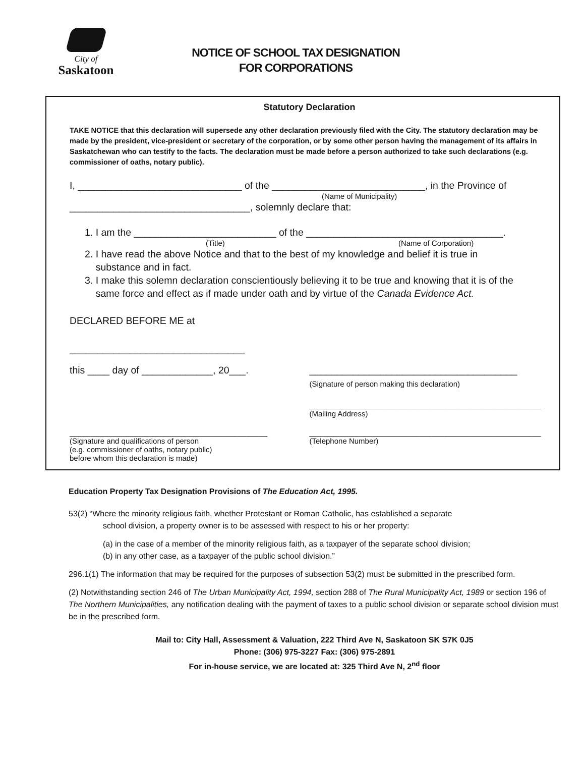City of
Saskatoon
NOTICE OF SCHOOL TAX DESIGNATION
FOR CORPORATIONS
Statutory Declaration
TAKE NOTICE that this declaration will supersede any other declaration previously filed with the City. The statutory declaration may be made by the president, vice-president or secretary of the corporation, or by some other person having the management of its affairs in Saskatchewan who can testify to the facts. The declaration must be made before a person authorized to take such declarations (e.g. commissioner of oaths, notary public).
I, ______________________________ of the ____________________________, in the Province of
(Name of Municipality)
_________________________________, solemnly declare that:
1. I am the __________________________ of the ____________________________________.
(Title) (Name of Corporation)
2. I have read the above Notice and that to the best of my knowledge and belief it is true in
substance and in fact.
3. I make this solemn declaration conscientiously believing it to be true and knowing that it is of the
same force and effect as if made under oath and by virtue of the Canada Evidence Act.
DECLARED BEFORE ME at
________________________________
this ____ day of _____________, 20___.
______________________________________
(Signature of person making this declaration)
_______________________________________________________
(Mailing Address)
_______________________________________________
(Signature and qualifications of person
(e.g. commissioner of oaths, notary public)
before whom this declaration is made)
_______________________________________________________
(Telephone Number)
Education Property Tax Designation Provisions of The Education Act, 1995.
53(2) “Where the minority religious faith, whether Protestant or Roman Catholic, has established a separate
school division, a property owner is to be assessed with respect to his or her property:
(a) in the case of a member of the minority religious faith, as a taxpayer of the separate school division;
(b) in any other case, as a taxpayer of the public school division.”
296.1(1) The information that may be required for the purposes of subsection 53(2) must be submitted in the prescribed form.
(2) Notwithstanding section 246 of The Urban Municipality Act, 1994, section 288 of The Rural Municipality Act, 1989 or section 196 of The Northern Municipalities, any notification dealing with the payment of taxes to a public school division or separate school division must be in the prescribed form.
Mail to: City Hall, Assessment & Valuation, 222 Third Ave N, Saskatoon SK S7K 0J5
Phone: (306) 975-3227 Fax: (306) 975-2891
For in-house service, we are located at: 325 Third Ave N, 2<sup>nd</sup> floor